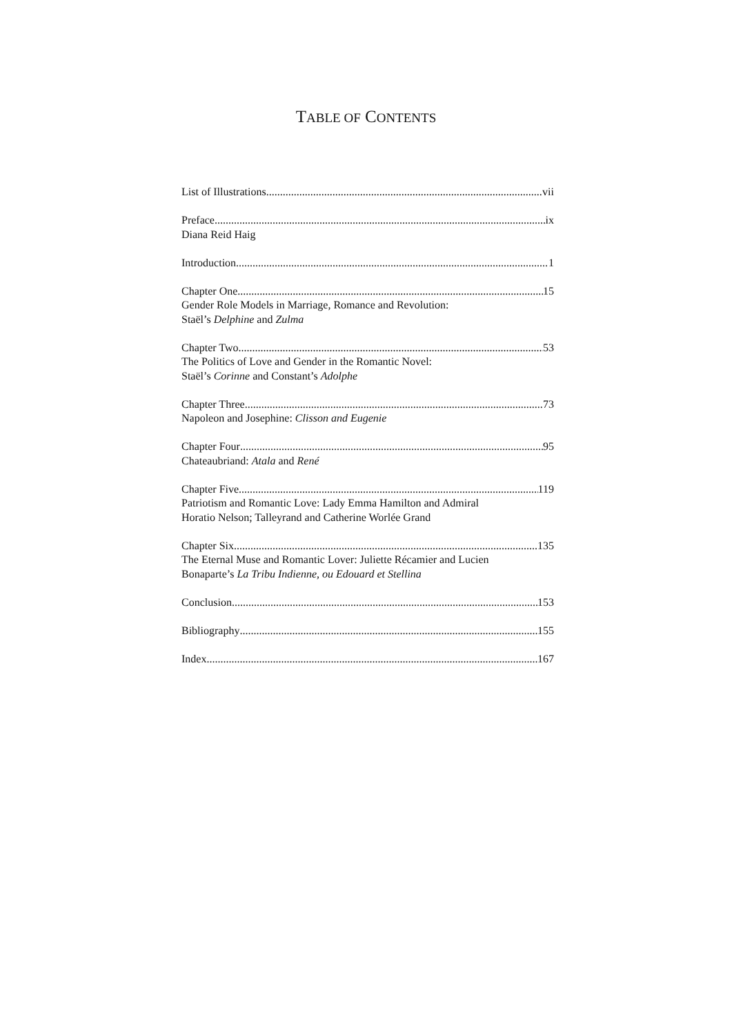TABLE OF CONTENTS
List of Illustrations vii
Preface ix
Diana Reid Haig
Introduction 1
Chapter One 15
Gender Role Models in Marriage, Romance and Revolution:
Staël’s Delphine and Zulma
Chapter Two 53
The Politics of Love and Gender in the Romantic Novel:
Staël’s Corinne and Constant’s Adolphe
Chapter Three 73
Napoleon and Josephine: Clisson and Eugenie
Chapter Four 95
Chateaubriand: Atala and René
Chapter Five 119
Patriotism and Romantic Love: Lady Emma Hamilton and Admiral
Horatio Nelson; Talleyrand and Catherine Worlée Grand
Chapter Six 135
The Eternal Muse and Romantic Lover: Juliette Récamier and Lucien
Bonaparte’s La Tribu Indienne, ou Edouard et Stellina
Conclusion 153
Bibliography 155
Index 167